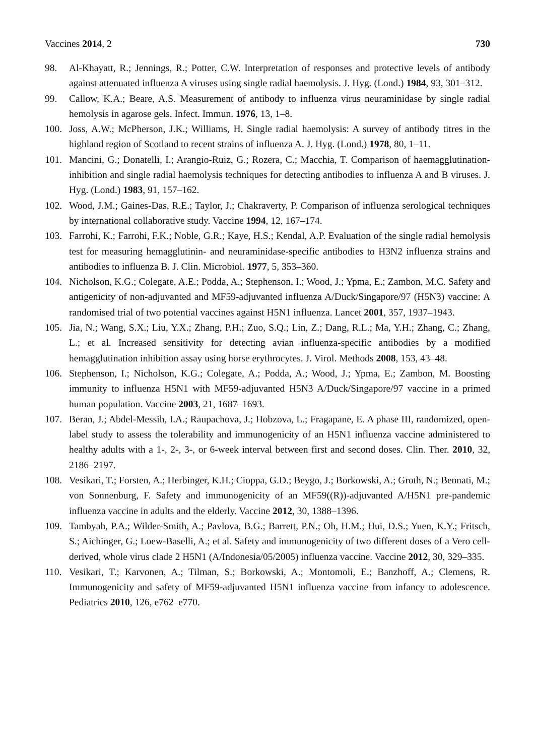Vaccines 2014, 2 730
98. Al-Khayatt, R.; Jennings, R.; Potter, C.W. Interpretation of responses and protective levels of antibody against attenuated influenza A viruses using single radial haemolysis. J. Hyg. (Lond.) 1984, 93, 301–312.
99. Callow, K.A.; Beare, A.S. Measurement of antibody to influenza virus neuraminidase by single radial hemolysis in agarose gels. Infect. Immun. 1976, 13, 1–8.
100. Joss, A.W.; McPherson, J.K.; Williams, H. Single radial haemolysis: A survey of antibody titres in the highland region of Scotland to recent strains of influenza A. J. Hyg. (Lond.) 1978, 80, 1–11.
101. Mancini, G.; Donatelli, I.; Arangio-Ruiz, G.; Rozera, C.; Macchia, T. Comparison of haemagglutination-inhibition and single radial haemolysis techniques for detecting antibodies to influenza A and B viruses. J. Hyg. (Lond.) 1983, 91, 157–162.
102. Wood, J.M.; Gaines-Das, R.E.; Taylor, J.; Chakraverty, P. Comparison of influenza serological techniques by international collaborative study. Vaccine 1994, 12, 167–174.
103. Farrohi, K.; Farrohi, F.K.; Noble, G.R.; Kaye, H.S.; Kendal, A.P. Evaluation of the single radial hemolysis test for measuring hemagglutinin- and neuraminidase-specific antibodies to H3N2 influenza strains and antibodies to influenza B. J. Clin. Microbiol. 1977, 5, 353–360.
104. Nicholson, K.G.; Colegate, A.E.; Podda, A.; Stephenson, I.; Wood, J.; Ypma, E.; Zambon, M.C. Safety and antigenicity of non-adjuvanted and MF59-adjuvanted influenza A/Duck/Singapore/97 (H5N3) vaccine: A randomised trial of two potential vaccines against H5N1 influenza. Lancet 2001, 357, 1937–1943.
105. Jia, N.; Wang, S.X.; Liu, Y.X.; Zhang, P.H.; Zuo, S.Q.; Lin, Z.; Dang, R.L.; Ma, Y.H.; Zhang, C.; Zhang, L.; et al. Increased sensitivity for detecting avian influenza-specific antibodies by a modified hemagglutination inhibition assay using horse erythrocytes. J. Virol. Methods 2008, 153, 43–48.
106. Stephenson, I.; Nicholson, K.G.; Colegate, A.; Podda, A.; Wood, J.; Ypma, E.; Zambon, M. Boosting immunity to influenza H5N1 with MF59-adjuvanted H5N3 A/Duck/Singapore/97 vaccine in a primed human population. Vaccine 2003, 21, 1687–1693.
107. Beran, J.; Abdel-Messih, I.A.; Raupachova, J.; Hobzova, L.; Fragapane, E. A phase III, randomized, open-label study to assess the tolerability and immunogenicity of an H5N1 influenza vaccine administered to healthy adults with a 1-, 2-, 3-, or 6-week interval between first and second doses. Clin. Ther. 2010, 32, 2186–2197.
108. Vesikari, T.; Forsten, A.; Herbinger, K.H.; Cioppa, G.D.; Beygo, J.; Borkowski, A.; Groth, N.; Bennati, M.; von Sonnenburg, F. Safety and immunogenicity of an MF59((R))-adjuvanted A/H5N1 pre-pandemic influenza vaccine in adults and the elderly. Vaccine 2012, 30, 1388–1396.
109. Tambyah, P.A.; Wilder-Smith, A.; Pavlova, B.G.; Barrett, P.N.; Oh, H.M.; Hui, D.S.; Yuen, K.Y.; Fritsch, S.; Aichinger, G.; Loew-Baselli, A.; et al. Safety and immunogenicity of two different doses of a Vero cell-derived, whole virus clade 2 H5N1 (A/Indonesia/05/2005) influenza vaccine. Vaccine 2012, 30, 329–335.
110. Vesikari, T.; Karvonen, A.; Tilman, S.; Borkowski, A.; Montomoli, E.; Banzhoff, A.; Clemens, R. Immunogenicity and safety of MF59-adjuvanted H5N1 influenza vaccine from infancy to adolescence. Pediatrics 2010, 126, e762–e770.